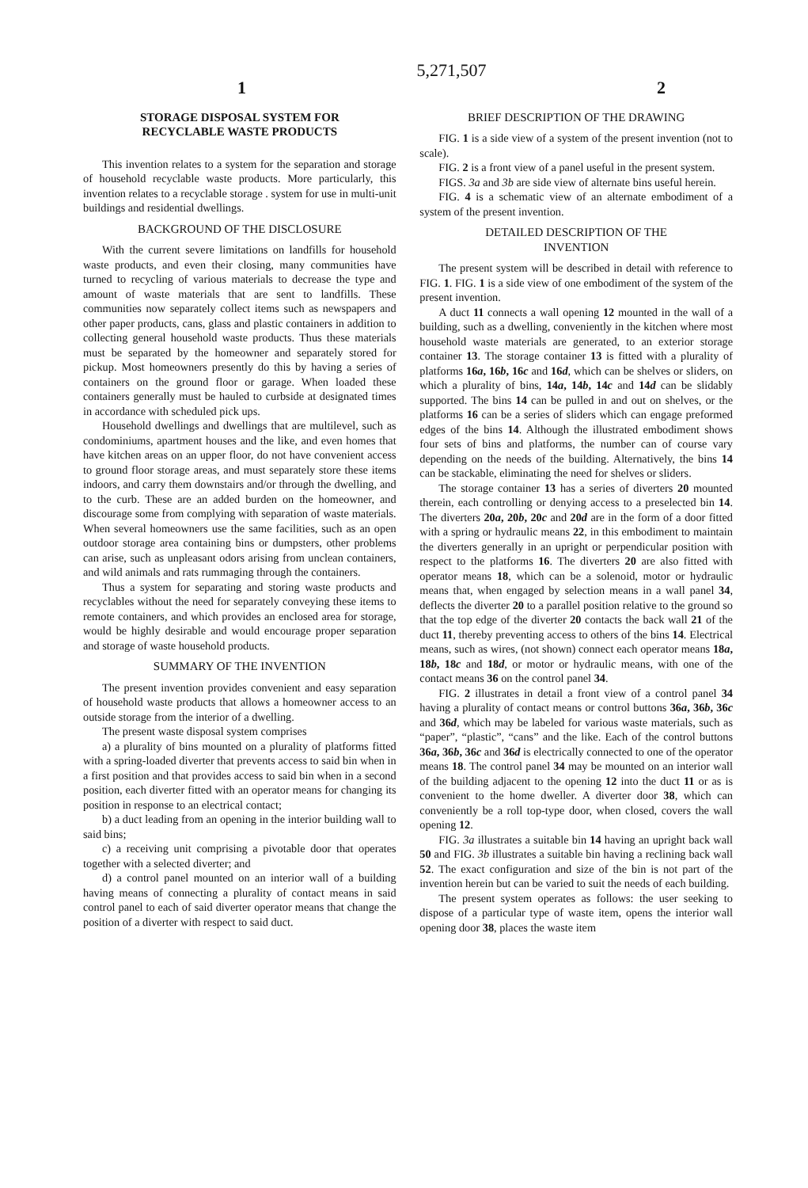1
5,271,507
2
STORAGE DISPOSAL SYSTEM FOR
RECYCLABLE WASTE PRODUCTS
This invention relates to a system for the separation and storage of household recyclable waste products. More particularly, this invention relates to a recyclable storage . system for use in multi-unit buildings and residential dwellings.
BACKGROUND OF THE DISCLOSURE
With the current severe limitations on landfills for household waste products, and even their closing, many communities have turned to recycling of various materials to decrease the type and amount of waste materials that are sent to landfills. These communities now separately collect items such as newspapers and other paper products, cans, glass and plastic containers in addition to collecting general household waste products. Thus these materials must be separated by the homeowner and separately stored for pickup. Most homeowners presently do this by having a series of containers on the ground floor or garage. When loaded these containers generally must be hauled to curbside at designated times in accordance with scheduled pick ups.
Household dwellings and dwellings that are multilevel, such as condominiums, apartment houses and the like, and even homes that have kitchen areas on an upper floor, do not have convenient access to ground floor storage areas, and must separately store these items indoors, and carry them downstairs and/or through the dwelling, and to the curb. These are an added burden on the homeowner, and discourage some from complying with separation of waste materials. When several homeowners use the same facilities, such as an open outdoor storage area containing bins or dumpsters, other problems can arise, such as unpleasant odors arising from unclean containers, and wild animals and rats rummaging through the containers.
Thus a system for separating and storing waste products and recyclables without the need for separately conveying these items to remote containers, and which provides an enclosed area for storage, would be highly desirable and would encourage proper separation and storage of waste household products.
SUMMARY OF THE INVENTION
The present invention provides convenient and easy separation of household waste products that allows a homeowner access to an outside storage from the interior of a dwelling.
The present waste disposal system comprises
a) a plurality of bins mounted on a plurality of platforms fitted with a spring-loaded diverter that prevents access to said bin when in a first position and that provides access to said bin when in a second position, each diverter fitted with an operator means for changing its position in response to an electrical contact;
b) a duct leading from an opening in the interior building wall to said bins;
c) a receiving unit comprising a pivotable door that operates together with a selected diverter; and
d) a control panel mounted on an interior wall of a building having means of connecting a plurality of contact means in said control panel to each of said diverter operator means that change the position of a diverter with respect to said duct.
BRIEF DESCRIPTION OF THE DRAWING
FIG. 1 is a side view of a system of the present invention (not to scale).
FIG. 2 is a front view of a panel useful in the present system.
FIGS. 3a and 3b are side view of alternate bins useful herein.
FIG. 4 is a schematic view of an alternate embodiment of a system of the present invention.
DETAILED DESCRIPTION OF THE
INVENTION
The present system will be described in detail with reference to FIG. 1. FIG. 1 is a side view of one embodiment of the system of the present invention.
A duct 11 connects a wall opening 12 mounted in the wall of a building, such as a dwelling, conveniently in the kitchen where most household waste materials are generated, to an exterior storage container 13. The storage container 13 is fitted with a plurality of platforms 16a, 16b, 16c and 16d, which can be shelves or sliders, on which a plurality of bins, 14a, 14b, 14c and 14d can be slidably supported. The bins 14 can be pulled in and out on shelves, or the platforms 16 can be a series of sliders which can engage preformed edges of the bins 14. Although the illustrated embodiment shows four sets of bins and platforms, the number can of course vary depending on the needs of the building. Alternatively, the bins 14 can be stackable, eliminating the need for shelves or sliders.
The storage container 13 has a series of diverters 20 mounted therein, each controlling or denying access to a preselected bin 14. The diverters 20a, 20b, 20c and 20d are in the form of a door fitted with a spring or hydraulic means 22, in this embodiment to maintain the diverters generally in an upright or perpendicular position with respect to the platforms 16. The diverters 20 are also fitted with operator means 18, which can be a solenoid, motor or hydraulic means that, when engaged by selection means in a wall panel 34, deflects the diverter 20 to a parallel position relative to the ground so that the top edge of the diverter 20 contacts the back wall 21 of the duct 11, thereby preventing access to others of the bins 14. Electrical means, such as wires, (not shown) connect each operator means 18a, 18b, 18c and 18d, or motor or hydraulic means, with one of the contact means 36 on the control panel 34.
FIG. 2 illustrates in detail a front view of a control panel 34 having a plurality of contact means or control buttons 36a, 36b, 36c and 36d, which may be labeled for various waste materials, such as “paper”, “plastic”, “cans” and the like. Each of the control buttons 36a, 36b, 36c and 36d is electrically connected to one of the operator means 18. The control panel 34 may be mounted on an interior wall of the building adjacent to the opening 12 into the duct 11 or as is convenient to the home dweller. A diverter door 38, which can conveniently be a roll top-type door, when closed, covers the wall opening 12.
FIG. 3a illustrates a suitable bin 14 having an upright back wall 50 and FIG. 3b illustrates a suitable bin having a reclining back wall 52. The exact configuration and size of the bin is not part of the invention herein but can be varied to suit the needs of each building.
The present system operates as follows: the user seeking to dispose of a particular type of waste item, opens the interior wall opening door 38, places the waste item